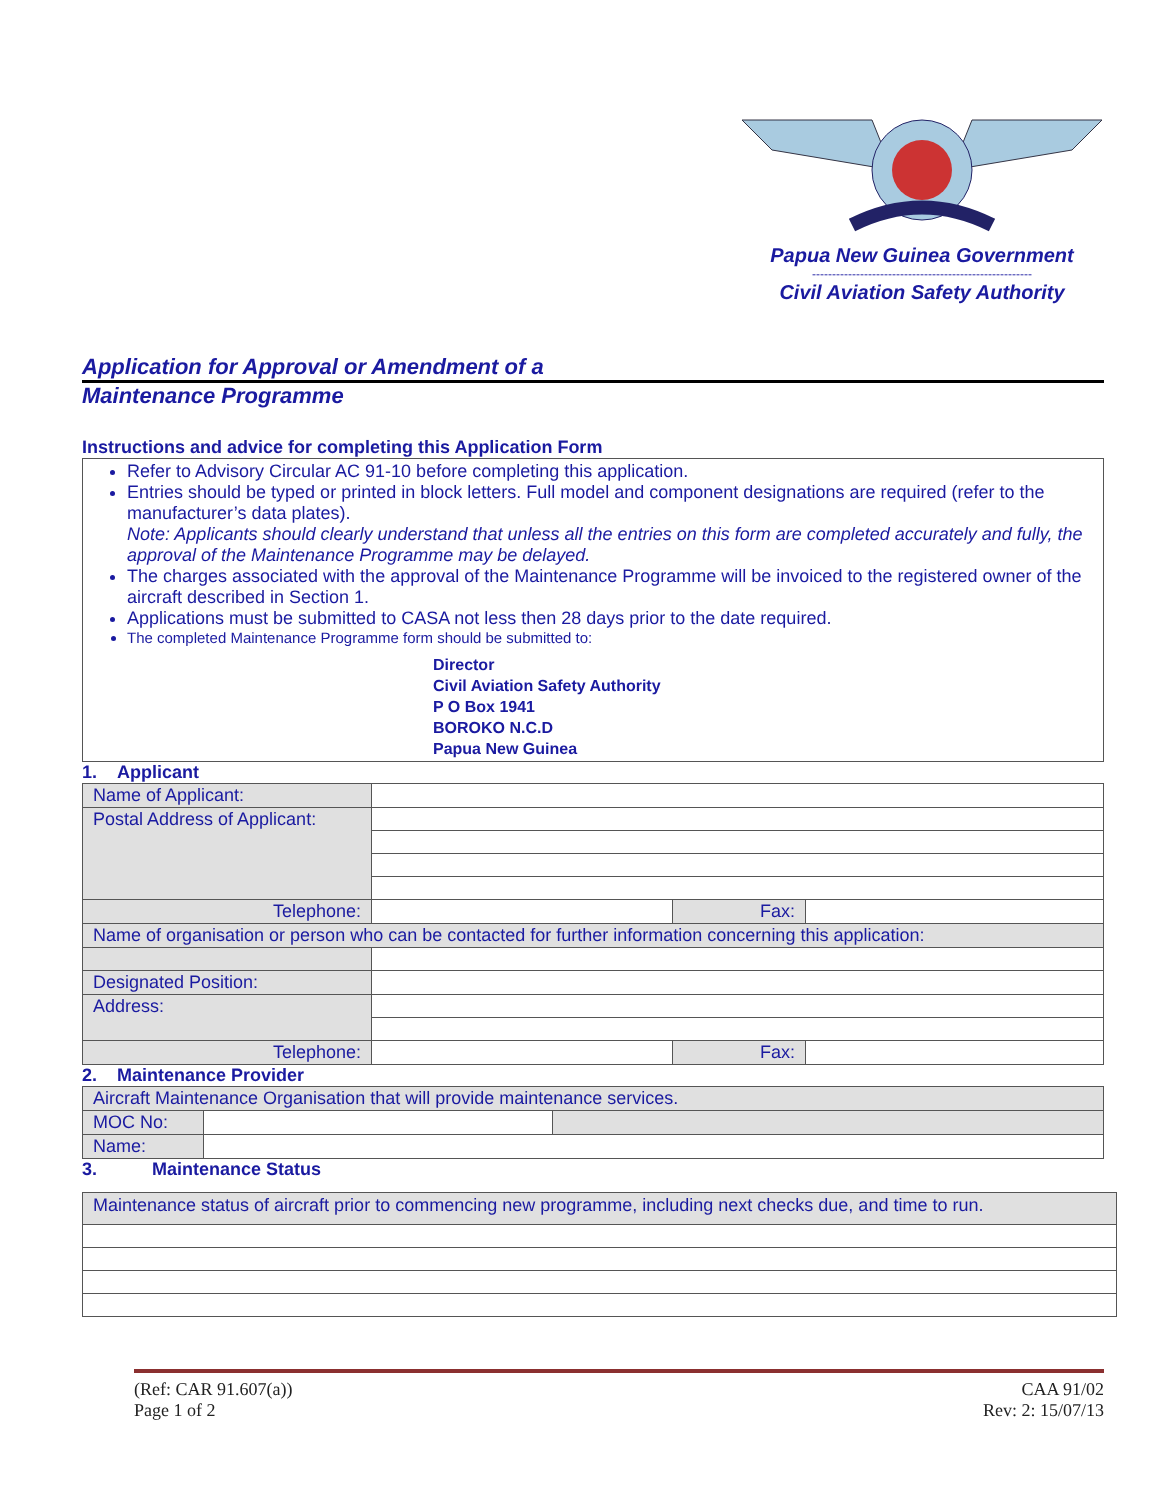Papua New Guinea Government
-------------------------------------------------------
Civil Aviation Safety Authority
Application for Approval or Amendment of a
Maintenance Programme
Instructions and advice for completing this Application Form
Refer to Advisory Circular AC 91-10 before completing this application.
Entries should be typed or printed in block letters. Full model and component designations are required (refer to the manufacturer’s data plates).
Note: Applicants should clearly understand that unless all the entries on this form are completed accurately and fully, the approval of the Maintenance Programme may be delayed.
The charges associated with the approval of the Maintenance Programme will be invoiced to the registered owner of the aircraft described in Section 1.
Applications must be submitted to CASA not less then 28 days prior to the date required.
The completed Maintenance Programme form should be submitted to:
Director
Civil Aviation Safety Authority
P O Box 1941
BOROKO N.C.D
Papua New Guinea
1. Applicant
| Name of Applicant: | | | |
| Postal Address of Applicant: | | | |
| Telephone: | | Fax: | |
| Name of organisation or person who can be contacted for further information concerning this application: | | | |
| Designated Position: | | | |
| Address: | | | |
| Telephone: | | Fax: | |
2. Maintenance Provider
| Aircraft Maintenance Organisation that will provide maintenance services. | | |
| MOC No: | | |
| Name: | | |
3. Maintenance Status
| Maintenance status of aircraft prior to commencing new programme, including next checks due, and time to run. |
(Ref: CAR 91.607(a))
Page 1 of 2
CAA 91/02
Rev: 2: 15/07/13